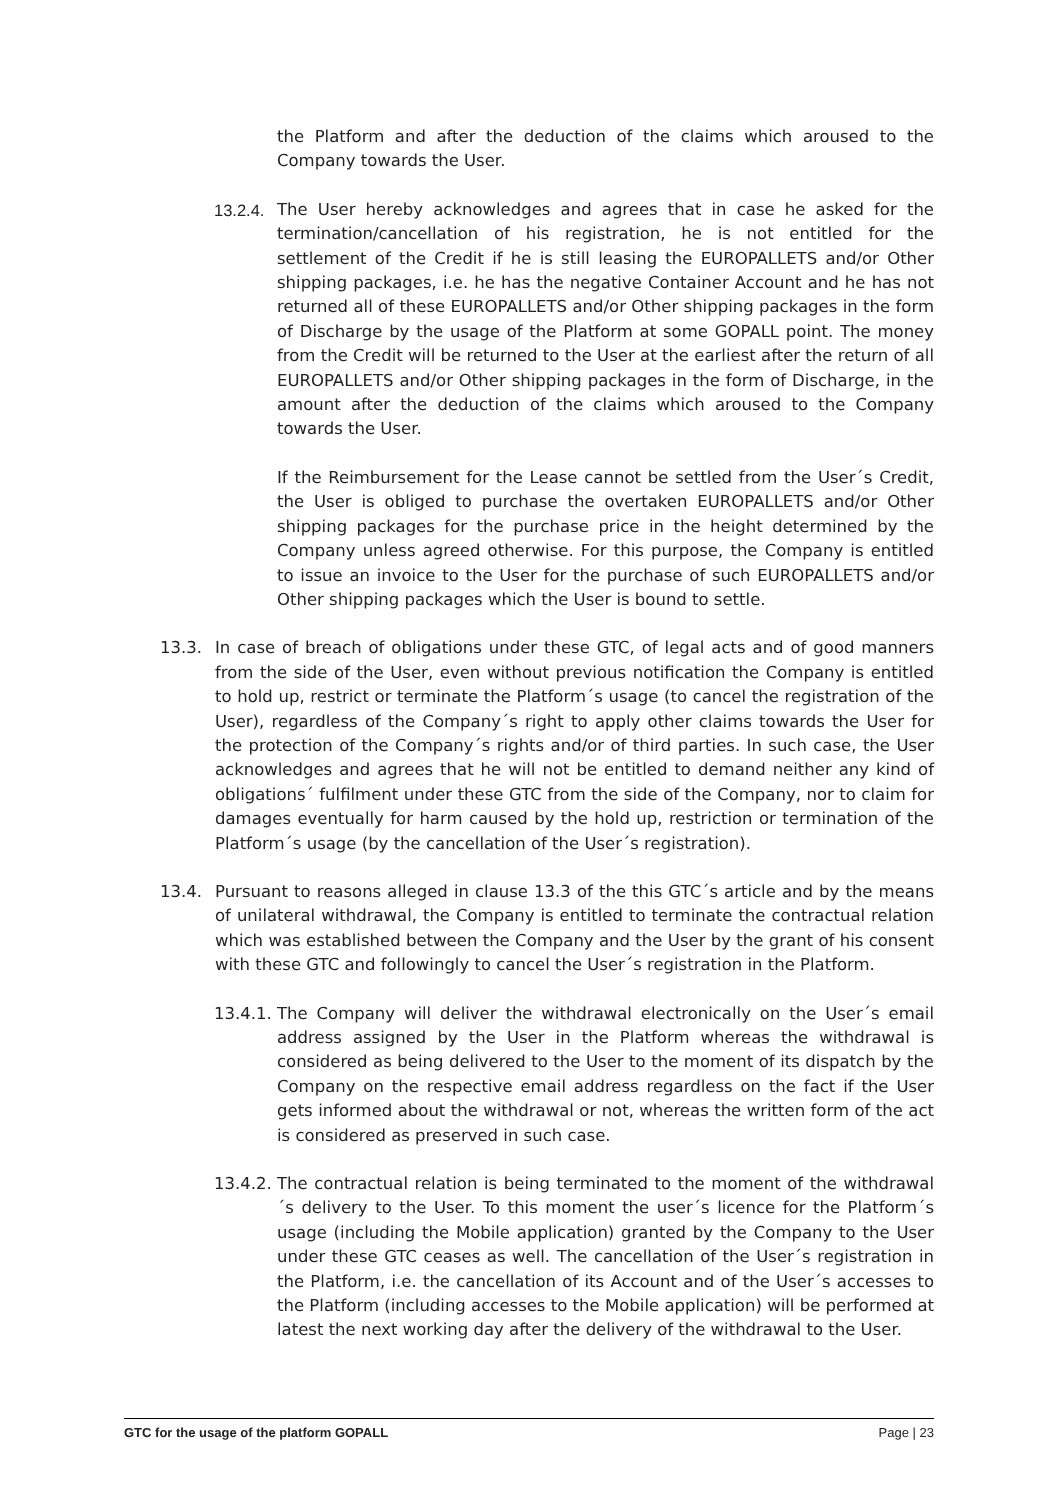the Platform and after the deduction of the claims which aroused to the Company towards the User.
13.2.4.
The User hereby acknowledges and agrees that in case he asked for the termination/cancellation of his registration, he is not entitled for the settlement of the Credit if he is still leasing the EUROPALLETS and/or Other shipping packages, i.e. he has the negative Container Account and he has not returned all of these EUROPALLETS and/or Other shipping packages in the form of Discharge by the usage of the Platform at some GOPALL point. The money from the Credit will be returned to the User at the earliest after the return of all EUROPALLETS and/or Other shipping packages in the form of Discharge, in the amount after the deduction of the claims which aroused to the Company towards the User.
If the Reimbursement for the Lease cannot be settled from the User´s Credit, the User is obliged to purchase the overtaken EUROPALLETS and/or Other shipping packages for the purchase price in the height determined by the Company unless agreed otherwise. For this purpose, the Company is entitled to issue an invoice to the User for the purchase of such EUROPALLETS and/or Other shipping packages which the User is bound to settle.
13.3. In case of breach of obligations under these GTC, of legal acts and of good manners from the side of the User, even without previous notification the Company is entitled to hold up, restrict or terminate the Platform´s usage (to cancel the registration of the User), regardless of the Company´s right to apply other claims towards the User for the protection of the Company´s rights and/or of third parties. In such case, the User acknowledges and agrees that he will not be entitled to demand neither any kind of obligations´ fulfilment under these GTC from the side of the Company, nor to claim for damages eventually for harm caused by the hold up, restriction or termination of the Platform´s usage (by the cancellation of the User´s registration).
13.4. Pursuant to reasons alleged in clause 13.3 of the this GTC´s article and by the means of unilateral withdrawal, the Company is entitled to terminate the contractual relation which was established between the Company and the User by the grant of his consent with these GTC and followingly to cancel the User´s registration in the Platform.
13.4.1.
The Company will deliver the withdrawal electronically on the User´s email address assigned by the User in the Platform whereas the withdrawal is considered as being delivered to the User to the moment of its dispatch by the Company on the respective email address regardless on the fact if the User gets informed about the withdrawal or not, whereas the written form of the act is considered as preserved in such case.
13.4.2.
The contractual relation is being terminated to the moment of the withdrawal´s delivery to the User. To this moment the user´s licence for the Platform´s usage (including the Mobile application) granted by the Company to the User under these GTC ceases as well. The cancellation of the User´s registration in the Platform, i.e. the cancellation of its Account and of the User´s accesses to the Platform (including accesses to the Mobile application) will be performed at latest the next working day after the delivery of the withdrawal to the User.
GTC for the usage of the platform GOPALL Page | 23